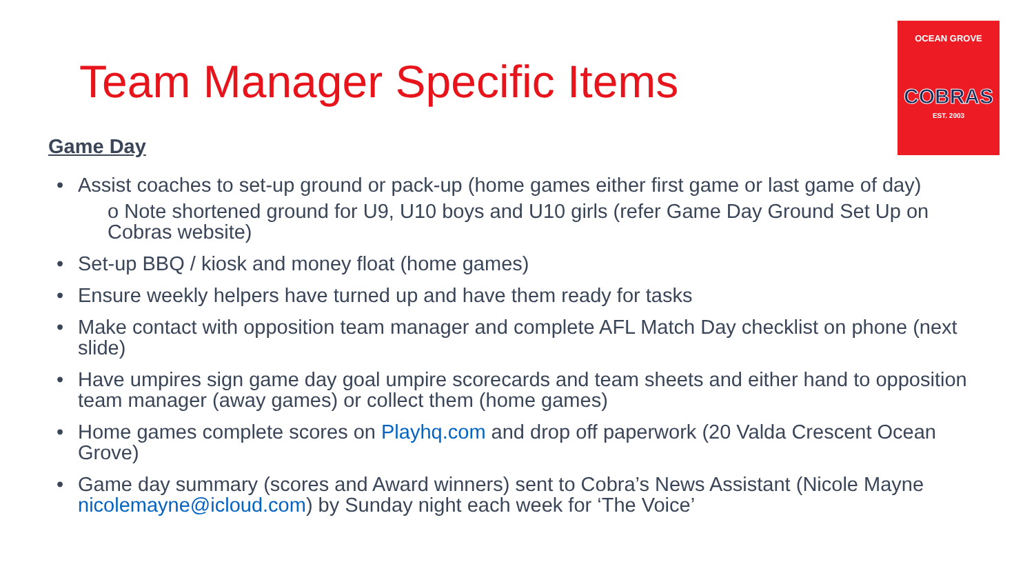Team Manager Specific Items
OCEAN GROVE
COBRAS
EST. 2003
Game Day
• Assist coaches to set-up ground or pack-up (home games either first game or last game of day)
o Note shortened ground for U9, U10 boys and U10 girls (refer Game Day Ground Set Up on Cobras website)
• Set-up BBQ / kiosk and money float (home games)
• Ensure weekly helpers have turned up and have them ready for tasks
• Make contact with opposition team manager and complete AFL Match Day checklist on phone (next slide)
• Have umpires sign game day goal umpire scorecards and team sheets and either hand to opposition team manager (away games) or collect them (home games)
• Home games complete scores on Playhq.com and drop off paperwork (20 Valda Crescent Ocean Grove)
• Game day summary (scores and Award winners) sent to Cobra’s News Assistant (Nicole Mayne nicolemayne@icloud.com) by Sunday night each week for ‘The Voice’